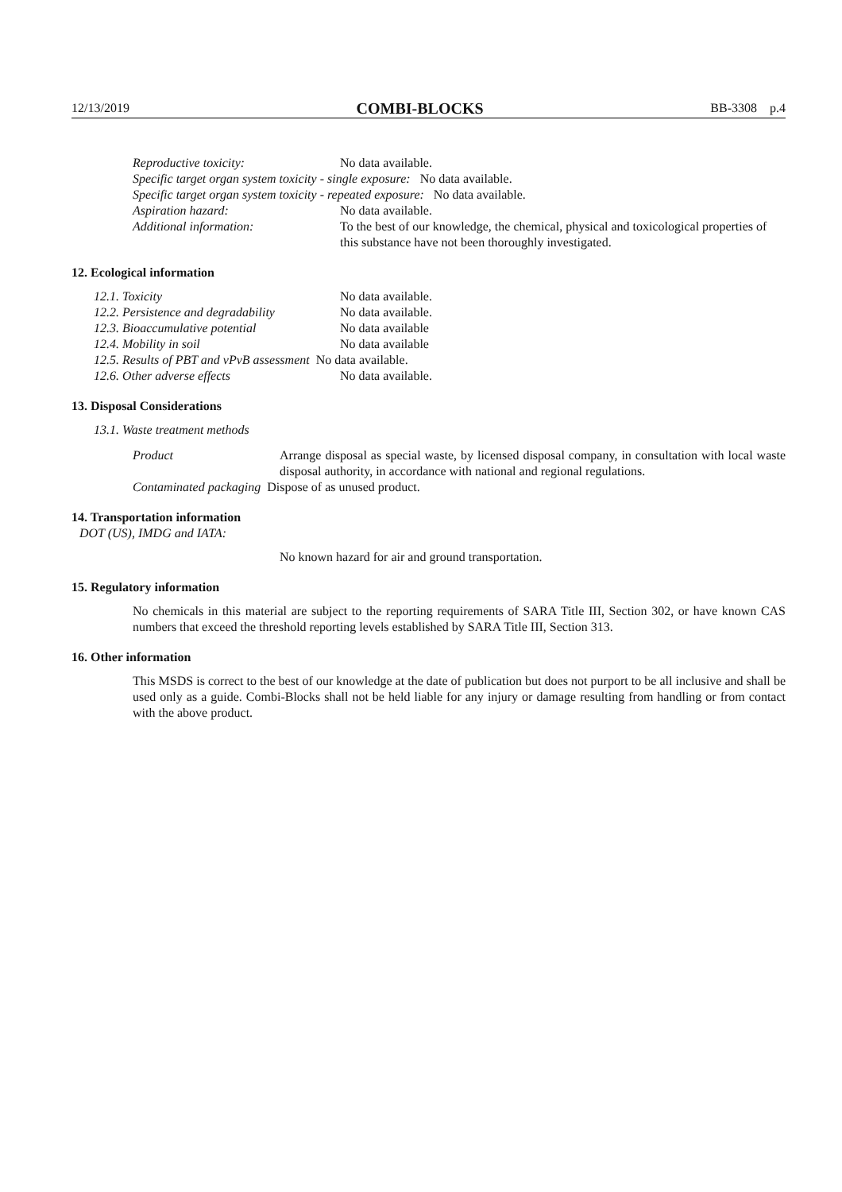12/13/2019 COMBI-BLOCKS BB-3308 p.4
Reproductive toxicity: No data available.
Specific target organ system toxicity - single exposure: No data available.
Specific target organ system toxicity - repeated exposure: No data available.
Aspiration hazard: No data available.
Additional information: To the best of our knowledge, the chemical, physical and toxicological properties of this substance have not been thoroughly investigated.
12. Ecological information
12.1. Toxicity No data available.
12.2. Persistence and degradability No data available.
12.3. Bioaccumulative potential No data available
12.4. Mobility in soil No data available
12.5. Results of PBT and vPvB assessment No data available.
12.6. Other adverse effects No data available.
13. Disposal Considerations
13.1. Waste treatment methods
Product Arrange disposal as special waste, by licensed disposal company, in consultation with local waste disposal authority, in accordance with national and regional regulations.
Contaminated packaging Dispose of as unused product.
14. Transportation information
DOT (US), IMDG and IATA:
No known hazard for air and ground transportation.
15. Regulatory information
No chemicals in this material are subject to the reporting requirements of SARA Title III, Section 302, or have known CAS numbers that exceed the threshold reporting levels established by SARA Title III, Section 313.
16. Other information
This MSDS is correct to the best of our knowledge at the date of publication but does not purport to be all inclusive and shall be used only as a guide. Combi-Blocks shall not be held liable for any injury or damage resulting from handling or from contact with the above product.